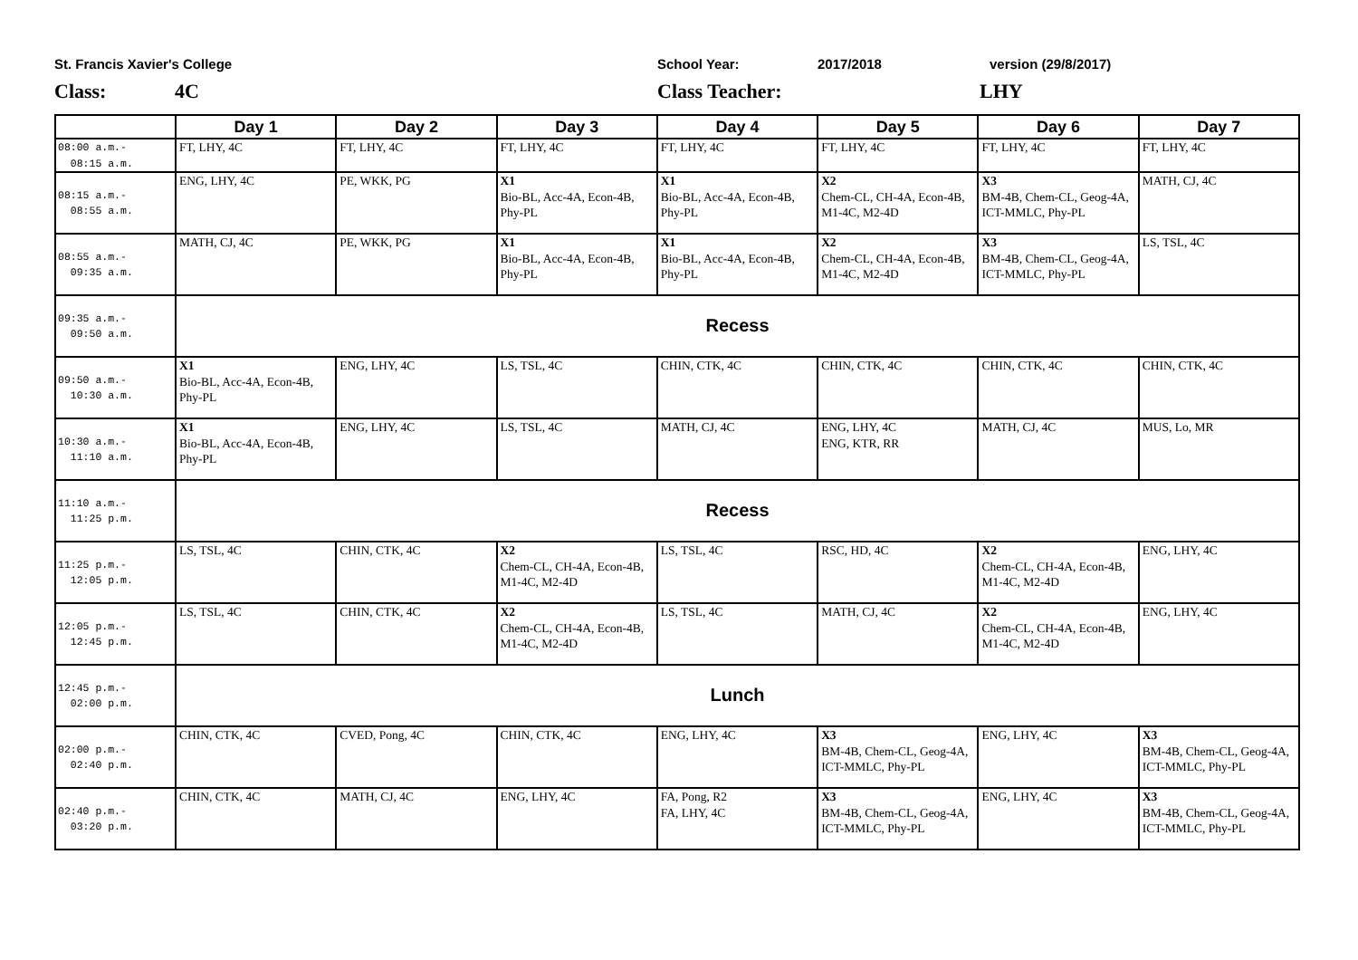St. Francis Xavier's College School Year: 2017/2018 version (29/8/2017)
Class: 4C Class Teacher: LHY
| | Day 1 | Day 2 | Day 3 | Day 4 | Day 5 | Day 6 | Day 7 |
| --- | --- | --- | --- | --- | --- | --- | --- |
| 08:00 a.m.- 08:15 a.m. | FT, LHY, 4C | FT, LHY, 4C | FT, LHY, 4C | FT, LHY, 4C | FT, LHY, 4C | FT, LHY, 4C | FT, LHY, 4C |
| 08:15 a.m.- 08:55 a.m. | ENG, LHY, 4C | PE, WKK, PG | X1 Bio-BL, Acc-4A, Econ-4B, Phy-PL | X1 Bio-BL, Acc-4A, Econ-4B, Phy-PL | X2 Chem-CL, CH-4A, Econ-4B, M1-4C, M2-4D | X3 BM-4B, Chem-CL, Geog-4A, ICT-MMLC, Phy-PL | MATH, CJ, 4C |
| 08:55 a.m.- 09:35 a.m. | MATH, CJ, 4C | PE, WKK, PG | X1 Bio-BL, Acc-4A, Econ-4B, Phy-PL | X1 Bio-BL, Acc-4A, Econ-4B, Phy-PL | X2 Chem-CL, CH-4A, Econ-4B, M1-4C, M2-4D | X3 BM-4B, Chem-CL, Geog-4A, ICT-MMLC, Phy-PL | LS, TSL, 4C |
| 09:35 a.m.- 09:50 a.m. | Recess | | | | | | |
| 09:50 a.m.- 10:30 a.m. | X1 Bio-BL, Acc-4A, Econ-4B, Phy-PL | ENG, LHY, 4C | LS, TSL, 4C | CHIN, CTK, 4C | CHIN, CTK, 4C | CHIN, CTK, 4C | CHIN, CTK, 4C |
| 10:30 a.m.- 11:10 a.m. | X1 Bio-BL, Acc-4A, Econ-4B, Phy-PL | ENG, LHY, 4C | LS, TSL, 4C | MATH, CJ, 4C | ENG, LHY, 4C ENG, KTR, RR | MATH, CJ, 4C | MUS, Lo, MR |
| 11:10 a.m.- 11:25 p.m. | Recess | | | | | | |
| 11:25 p.m.- 12:05 p.m. | LS, TSL, 4C | CHIN, CTK, 4C | X2 Chem-CL, CH-4A, Econ-4B, M1-4C, M2-4D | LS, TSL, 4C | RSC, HD, 4C | X2 Chem-CL, CH-4A, Econ-4B, M1-4C, M2-4D | ENG, LHY, 4C |
| 12:05 p.m.- 12:45 p.m. | LS, TSL, 4C | CHIN, CTK, 4C | X2 Chem-CL, CH-4A, Econ-4B, M1-4C, M2-4D | LS, TSL, 4C | MATH, CJ, 4C | X2 Chem-CL, CH-4A, Econ-4B, M1-4C, M2-4D | ENG, LHY, 4C |
| 12:45 p.m.- 02:00 p.m. | Lunch | | | | | | |
| 02:00 p.m.- 02:40 p.m. | CHIN, CTK, 4C | CVED, Pong, 4C | CHIN, CTK, 4C | ENG, LHY, 4C | X3 BM-4B, Chem-CL, Geog-4A, ICT-MMLC, Phy-PL | ENG, LHY, 4C | X3 BM-4B, Chem-CL, Geog-4A, ICT-MMLC, Phy-PL |
| 02:40 p.m.- 03:20 p.m. | CHIN, CTK, 4C | MATH, CJ, 4C | ENG, LHY, 4C | FA, Pong, R2 FA, LHY, 4C | X3 BM-4B, Chem-CL, Geog-4A, ICT-MMLC, Phy-PL | ENG, LHY, 4C | X3 BM-4B, Chem-CL, Geog-4A, ICT-MMLC, Phy-PL |